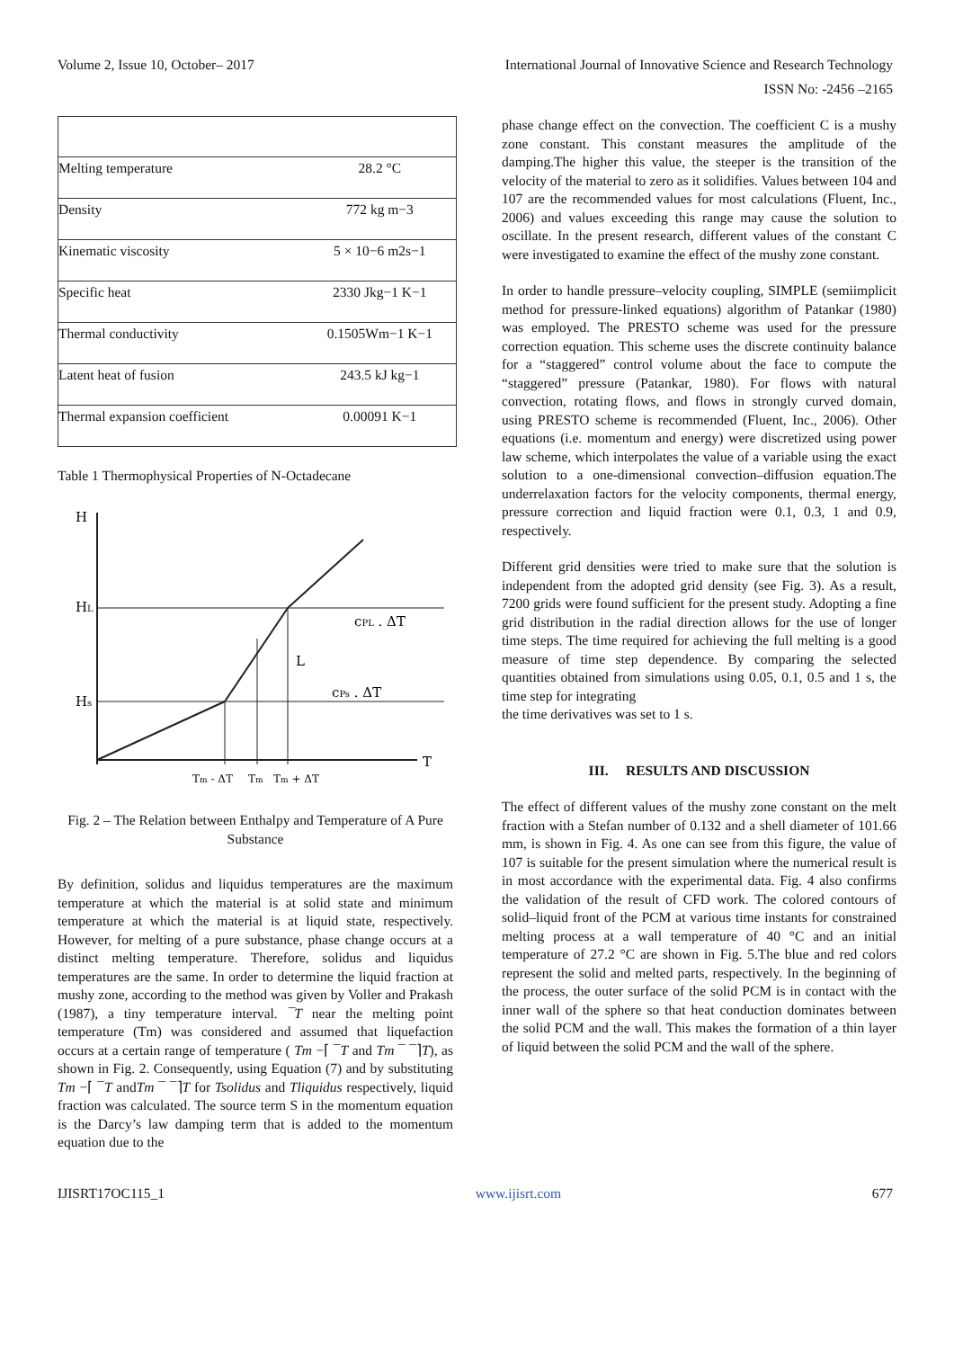Volume 2, Issue 10, October– 2017 International Journal of Innovative Science and Research Technology
ISSN No: -2456 –2165
| Melting temperature | 28.2 °C |
| Density | 772 kg m−3 |
| Kinematic viscosity | 5 × 10−6 m2s−1 |
| Specific heat | 2330 Jkg−1 K−1 |
| Thermal conductivity | 0.1505Wm−1 K−1 |
| Latent heat of fusion | 243.5 kJ kg−1 |
| Thermal expansion coefficient | 0.00091 K−1 |
Table 1 Thermophysical Properties of N-Octadecane
H
HL
Hs
T
cPL . ΔT
L
cPs . ΔT
Tm - ΔT
Tm
Tm + ΔT
Fig. 2 – The Relation between Enthalpy and Temperature of A Pure Substance
By definition, solidus and liquidus temperatures are the maximum temperature at which the material is at solid state and minimum temperature at which the material is at liquid state, respectively. However, for melting of a pure substance, phase change occurs at a distinct melting temperature. Therefore, solidus and liquidus temperatures are the same. In order to determine the liquid fraction at mushy zone, according to the method was given by Voller and Prakash (1987), a tiny temperature interval. ¯T near the melting point temperature (Tm) was considered and assumed that liquefaction occurs at a certain range of temperature ( Tm −⌈ ¯T and Tm ¯ ¯⌉T), as shown in Fig. 2. Consequently, using Equation (7) and by substituting Tm −⌈ ¯T andTm ¯ ¯⌉T for Tsolidus and Tliquidus respectively, liquid fraction was calculated. The source term S in the momentum equation is the Darcy’s law damping term that is added to the momentum equation due to the
phase change effect on the convection. The coefficient C is a mushy zone constant. This constant measures the amplitude of the damping.The higher this value, the steeper is the transition of the velocity of the material to zero as it solidifies. Values between 104 and 107 are the recommended values for most calculations (Fluent, Inc., 2006) and values exceeding this range may cause the solution to oscillate. In the present research, different values of the constant C were investigated to examine the effect of the mushy zone constant.
In order to handle pressure–velocity coupling, SIMPLE (semiimplicit method for pressure-linked equations) algorithm of Patankar (1980) was employed. The PRESTO scheme was used for the pressure correction equation. This scheme uses the discrete continuity balance for a “staggered” control volume about the face to compute the “staggered” pressure (Patankar, 1980). For flows with natural convection, rotating flows, and flows in strongly curved domain, using PRESTO scheme is recommended (Fluent, Inc., 2006). Other equations (i.e. momentum and energy) were discretized using power law scheme, which interpolates the value of a variable using the exact solution to a one-dimensional convection–diffusion equation.The underrelaxation factors for the velocity components, thermal energy, pressure correction and liquid fraction were 0.1, 0.3, 1 and 0.9, respectively.
Different grid densities were tried to make sure that the solution is independent from the adopted grid density (see Fig. 3). As a result, 7200 grids were found sufficient for the present study. Adopting a fine grid distribution in the radial direction allows for the use of longer time steps. The time required for achieving the full melting is a good measure of time step dependence. By comparing the selected quantities obtained from simulations using 0.05, 0.1, 0.5 and 1 s, the time step for integrating
the time derivatives was set to 1 s.
III. RESULTS AND DISCUSSION
The effect of different values of the mushy zone constant on the melt fraction with a Stefan number of 0.132 and a shell diameter of 101.66 mm, is shown in Fig. 4. As one can see from this figure, the value of 107 is suitable for the present simulation where the numerical result is in most accordance with the experimental data. Fig. 4 also confirms the validation of the result of CFD work. The colored contours of solid–liquid front of the PCM at various time instants for constrained melting process at a wall temperature of 40 °C and an initial temperature of 27.2 °C are shown in Fig. 5.The blue and red colors represent the solid and melted parts, respectively. In the beginning of the process, the outer surface of the solid PCM is in contact with the inner wall of the sphere so that heat conduction dominates between the solid PCM and the wall. This makes the formation of a thin layer of liquid between the solid PCM and the wall of the sphere.
IJISRT17OC115_1 www.ijisrt.com 677